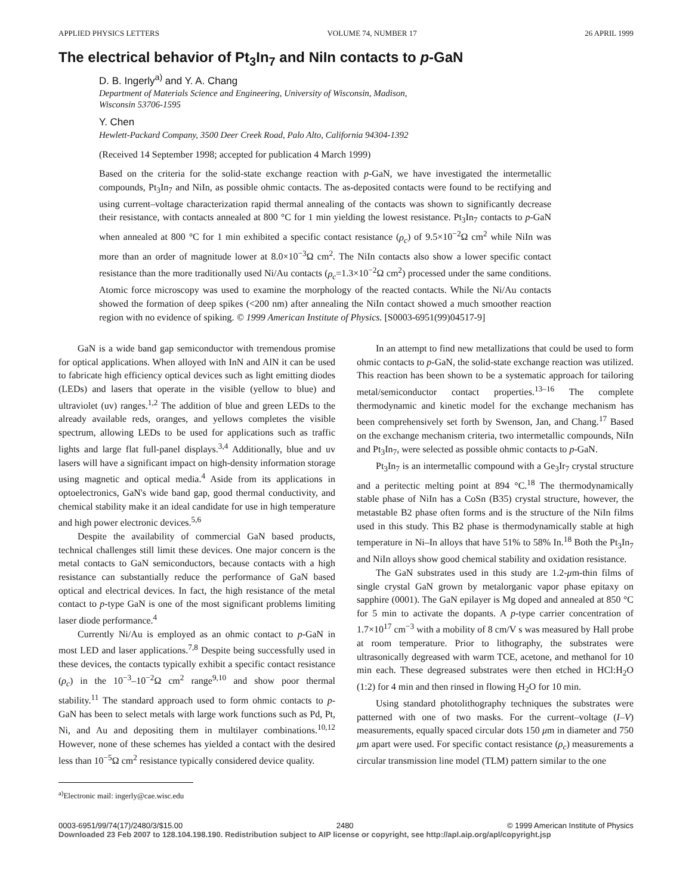APPLIED PHYSICS LETTERS VOLUME 74, NUMBER 17 26 APRIL 1999
The electrical behavior of Pt<sub>3</sub>In<sub>7</sub> and NiIn contacts to p-GaN
D. B. Ingerly<sup>a)</sup> and Y. A. Chang
Department of Materials Science and Engineering, University of Wisconsin, Madison,
Wisconsin 53706-1595
Y. Chen
Hewlett-Packard Company, 3500 Deer Creek Road, Palo Alto, California 94304-1392
(Received 14 September 1998; accepted for publication 4 March 1999)
Based on the criteria for the solid-state exchange reaction with p-GaN, we have investigated the intermetallic compounds, Pt<sub>3</sub>In<sub>7</sub> and NiIn, as possible ohmic contacts. The as-deposited contacts were found to be rectifying and using current–voltage characterization rapid thermal annealing of the contacts was shown to significantly decrease their resistance, with contacts annealed at 800 °C for 1 min yielding the lowest resistance. Pt<sub>3</sub>In<sub>7</sub> contacts to p-GaN when annealed at 800 °C for 1 min exhibited a specific contact resistance (ρ<sub>c</sub>) of 9.5×10<sup>−2</sup>Ω cm<sup>2</sup> while NiIn was more than an order of magnitude lower at 8.0×10<sup>−3</sup>Ω cm<sup>2</sup>. The NiIn contacts also show a lower specific contact resistance than the more traditionally used Ni/Au contacts (ρ<sub>c</sub>=1.3×10<sup>−2</sup>Ω cm<sup>2</sup>) processed under the same conditions. Atomic force microscopy was used to examine the morphology of the reacted contacts. While the Ni/Au contacts showed the formation of deep spikes (<200 nm) after annealing the NiIn contact showed a much smoother reaction region with no evidence of spiking. © 1999 American Institute of Physics. [S0003-6951(99)04517-9]
GaN is a wide band gap semiconductor with tremendous promise for optical applications. When alloyed with InN and AlN it can be used to fabricate high efficiency optical devices such as light emitting diodes (LEDs) and lasers that operate in the visible (yellow to blue) and ultraviolet (uv) ranges.<sup>1,2</sup> The addition of blue and green LEDs to the already available reds, oranges, and yellows completes the visible spectrum, allowing LEDs to be used for applications such as traffic lights and large flat full-panel displays.<sup>3,4</sup> Additionally, blue and uv lasers will have a significant impact on high-density information storage using magnetic and optical media.<sup>4</sup> Aside from its applications in optoelectronics, GaN's wide band gap, good thermal conductivity, and chemical stability make it an ideal candidate for use in high temperature and high power electronic devices.<sup>5,6</sup>
Despite the availability of commercial GaN based products, technical challenges still limit these devices. One major concern is the metal contacts to GaN semiconductors, because contacts with a high resistance can substantially reduce the performance of GaN based optical and electrical devices. In fact, the high resistance of the metal contact to p-type GaN is one of the most significant problems limiting laser diode performance.<sup>4</sup>
Currently Ni/Au is employed as an ohmic contact to p-GaN in most LED and laser applications.<sup>7,8</sup> Despite being successfully used in these devices, the contacts typically exhibit a specific contact resistance (ρ<sub>c</sub>) in the 10<sup>−3</sup>–10<sup>−2</sup>Ω cm<sup>2</sup> range<sup>9,10</sup> and show poor thermal stability.<sup>11</sup> The standard approach used to form ohmic contacts to p-GaN has been to select metals with large work functions such as Pd, Pt, Ni, and Au and depositing them in multilayer combinations.<sup>10,12</sup> However, none of these schemes has yielded a contact with the desired less than 10<sup>−5</sup>Ω cm<sup>2</sup> resistance typically considered device quality.
<sup>a)</sup> Electronic mail: ingerly@cae.wisc.edu
In an attempt to find new metallizations that could be used to form ohmic contacts to p-GaN, the solid-state exchange reaction was utilized. This reaction has been shown to be a systematic approach for tailoring metal/semiconductor contact properties.<sup>13–16</sup> The complete thermodynamic and kinetic model for the exchange mechanism has been comprehensively set forth by Swenson, Jan, and Chang.<sup>17</sup> Based on the exchange mechanism criteria, two intermetallic compounds, NiIn and Pt<sub>3</sub>In<sub>7</sub>, were selected as possible ohmic contacts to p-GaN.
Pt<sub>3</sub>In<sub>7</sub> is an intermetallic compound with a Ge<sub>3</sub>Ir<sub>7</sub> crystal structure and a peritectic melting point at 894 °C.<sup>18</sup> The thermodynamically stable phase of NiIn has a CoSn (B35) crystal structure, however, the metastable B2 phase often forms and is the structure of the NiIn films used in this study. This B2 phase is thermodynamically stable at high temperature in Ni–In alloys that have 51% to 58% In.<sup>18</sup> Both the Pt<sub>3</sub>In<sub>7</sub> and NiIn alloys show good chemical stability and oxidation resistance.
The GaN substrates used in this study are 1.2-μm-thin films of single crystal GaN grown by metalorganic vapor phase epitaxy on sapphire (0001). The GaN epilayer is Mg doped and annealed at 850 °C for 5 min to activate the dopants. A p-type carrier concentration of 1.7×10<sup>17</sup> cm<sup>−3</sup> with a mobility of 8 cm/V s was measured by Hall probe at room temperature. Prior to lithography, the substrates were ultrasonically degreased with warm TCE, acetone, and methanol for 10 min each. These degreased substrates were then etched in HCl:H<sub>2</sub>O (1:2) for 4 min and then rinsed in flowing H<sub>2</sub>O for 10 min.
Using standard photolithography techniques the substrates were patterned with one of two masks. For the current–voltage (I–V) measurements, equally spaced circular dots 150 μm in diameter and 750 μm apart were used. For specific contact resistance (ρ<sub>c</sub>) measurements a circular transmission line model (TLM) pattern similar to the one
0003-6951/99/74(17)/2480/3/$15.00 2480 © 1999 American Institute of Physics
Downloaded 23 Feb 2007 to 128.104.198.190. Redistribution subject to AIP license or copyright, see http://apl.aip.org/apl/copyright.jsp